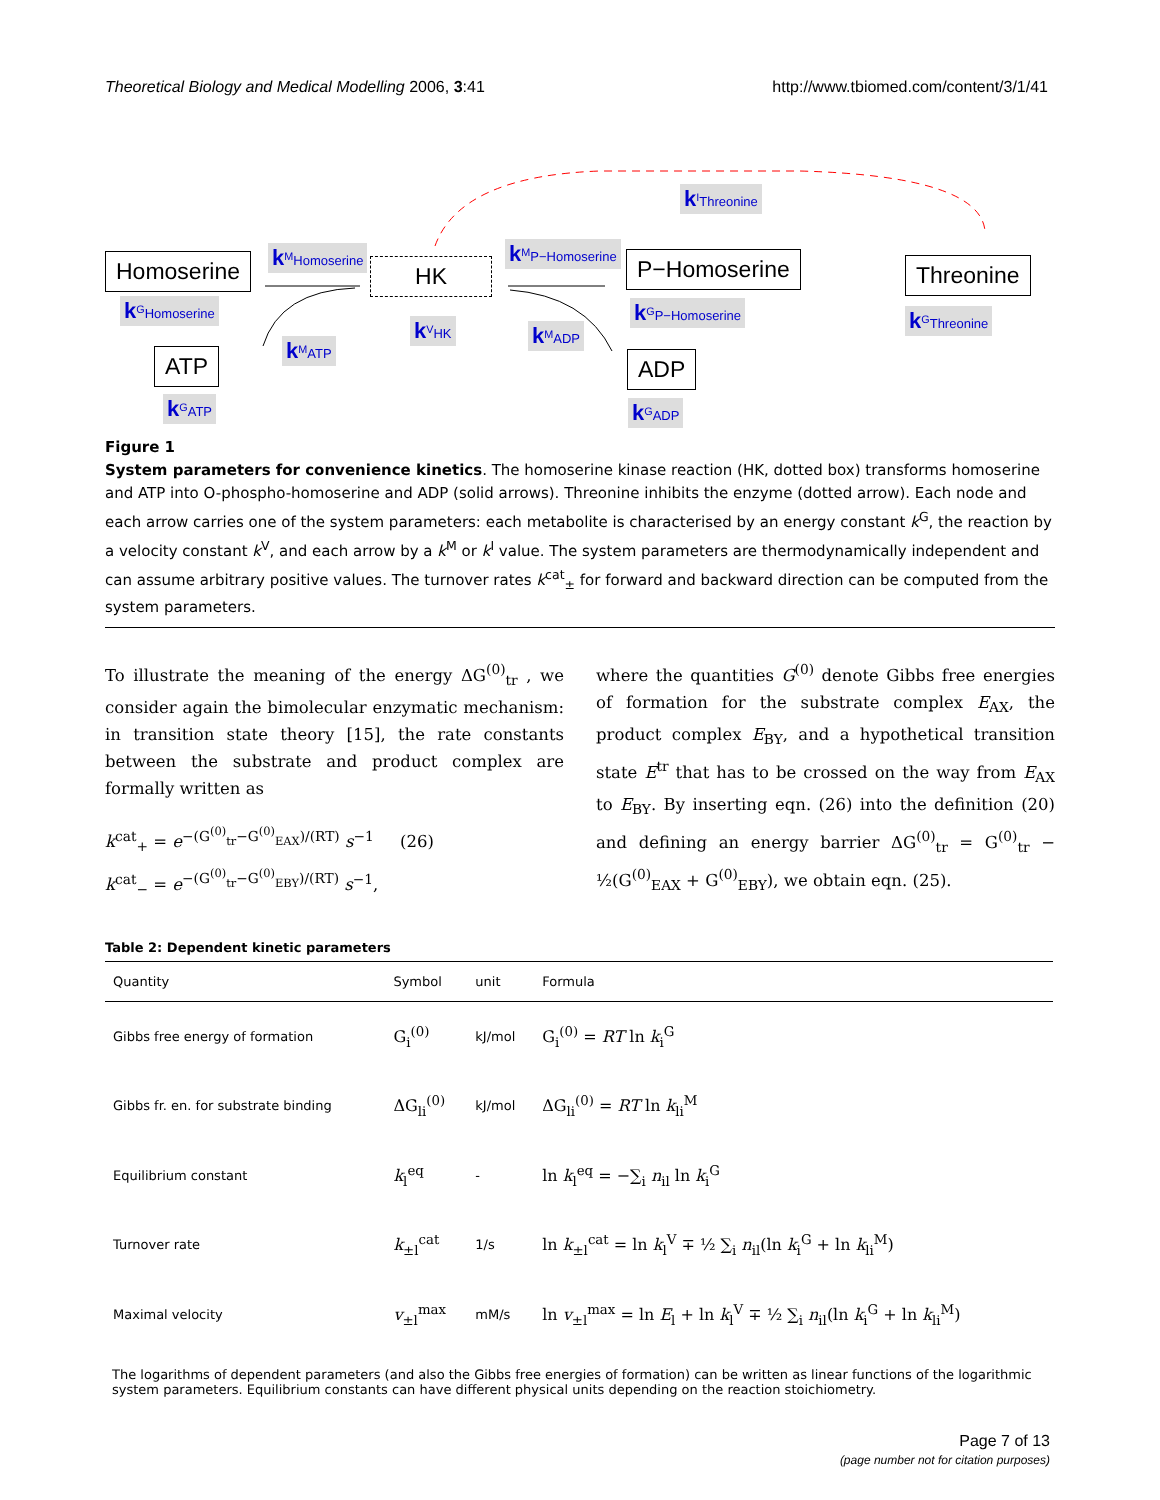Theoretical Biology and Medical Modelling 2006, 3:41 http://www.tbiomed.com/content/3/1/41
Homoserine
k<sup>M</sup>Homoserine
HK
k<sup>M</sup>P−Homoserine
P−Homoserine
k<sup>I</sup>Threonine
Threonine
k<sup>G</sup>Homoserine
k<sup>M</sup>ATP
k<sup>V</sup>HK k<sup>M</sup>ADP
k<sup>G</sup>P−Homoserine
k<sup>G</sup>Threonine
ATP ADP
k<sup>G</sup>ATP k<sup>G</sup>ADP
Figure 1
System parameters for convenience kinetics. The homoserine kinase reaction (HK, dotted box) transforms homoserine and ATP into O-phospho-homoserine and ADP (solid arrows). Threonine inhibits the enzyme (dotted arrow). Each node and each arrow carries one of the system parameters: each metabolite is characterised by an energy constant k<sup>G</sup>, the reaction by a velocity constant k<sup>V</sup>, and each arrow by a k<sup>M</sup> or k<sup>I</sup> value. The system parameters are thermodynamically independent and can assume arbitrary positive values. The turnover rates k<sup>cat</sup><sub>±</sub> for forward and backward direction can be computed from the system parameters.
To illustrate the meaning of the energy ΔG<sup>(0)</sup><sub>tr</sub> , we consider again the bimolecular enzymatic mechanism: in transition state theory [15], the rate constants between the substrate and product complex are formally written as
k<sup>cat</sup><sub>+</sub> = e<sup>−(G<sup>(0)</sup><sub>tr</sub>−G<sup>(0)</sup><sub>EAX</sub>)/(RT)</sup> s<sup>−1</sup> (26)
k<sup>cat</sup><sub>−</sub> = e<sup>−(G<sup>(0)</sup><sub>tr</sub>−G<sup>(0)</sup><sub>EBY</sub>)/(RT)</sup> s<sup>−1</sup>,
where the quantities G<sup>(0)</sup> denote Gibbs free energies of formation for the substrate complex E<sub>AX</sub>, the product complex E<sub>BY</sub>, and a hypothetical transition state E<sup>tr</sup> that has to be crossed on the way from E<sub>AX</sub> to E<sub>BY</sub>. By inserting eqn. (26) into the definition (20) and defining an energy barrier ΔG<sup>(0)</sup><sub>tr</sub> = G<sup>(0)</sup><sub>tr</sub> − ½(G<sup>(0)</sup><sub>EAX</sub> + G<sup>(0)</sup><sub>EBY</sub>), we obtain eqn. (25).
Table 2: Dependent kinetic parameters
| Quantity | Symbol | unit | Formula |
| --- | --- | --- | --- |
| Gibbs free energy of formation | G<sub>i</sub><sup>(0)</sup> | kJ/mol | G<sub>i</sub><sup>(0)</sup> = RT ln k<sub>i</sub><sup>G</sup> |
| Gibbs fr. en. for substrate binding | ΔG<sub>li</sub><sup>(0)</sup> | kJ/mol | ΔG<sub>li</sub><sup>(0)</sup> = RT ln k<sub>li</sub><sup>M</sup> |
| Equilibrium constant | k<sub>l</sub><sup>eq</sup> | - | ln k<sub>l</sub><sup>eq</sup> = −∑<sub>i</sub> n<sub>il</sub> ln k<sub>i</sub><sup>G</sup> |
| Turnover rate | k<sub>±l</sub><sup>cat</sup> | 1/s | ln k<sub>±l</sub><sup>cat</sup> = ln k<sub>l</sub><sup>V</sup> ∓ ½ ∑<sub>i</sub> n<sub>il</sub>(ln k<sub>i</sub><sup>G</sup> + ln k<sub>li</sub><sup>M</sup>) |
| Maximal velocity | v<sub>±l</sub><sup>max</sup> | mM/s | ln v<sub>±l</sub><sup>max</sup> = ln E<sub>l</sub> + ln k<sub>l</sub><sup>V</sup> ∓ ½ ∑<sub>i</sub> n<sub>il</sub>(ln k<sub>i</sub><sup>G</sup> + ln k<sub>li</sub><sup>M</sup>) |
The logarithms of dependent parameters (and also the Gibbs free energies of formation) can be written as linear functions of the logarithmic system parameters. Equilibrium constants can have different physical units depending on the reaction stoichiometry.
Page 7 of 13
(page number not for citation purposes)